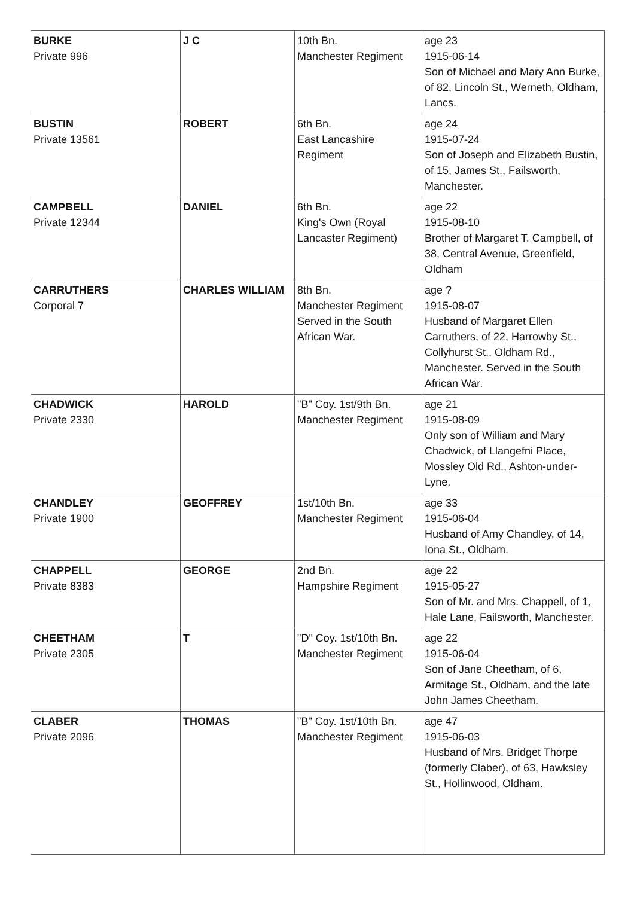| BURKE Private 996 | J C | 10th Bn. Manchester Regiment | age 23 1915-06-14 Son of Michael and Mary Ann Burke, of 82, Lincoln St., Werneth, Oldham, Lancs. |
| BUSTIN Private 13561 | ROBERT | 6th Bn. East Lancashire Regiment | age 24 1915-07-24 Son of Joseph and Elizabeth Bustin, of 15, James St., Failsworth, Manchester. |
| CAMPBELL Private 12344 | DANIEL | 6th Bn. King's Own (Royal Lancaster Regiment) | age 22 1915-08-10 Brother of Margaret T. Campbell, of 38, Central Avenue, Greenfield, Oldham |
| CARRUTHERS Corporal 7 | CHARLES WILLIAM | 8th Bn. Manchester Regiment Served in the South African War. | age ? 1915-08-07 Husband of Margaret Ellen Carruthers, of 22, Harrowby St., Collyhurst St., Oldham Rd., Manchester. Served in the South African War. |
| CHADWICK Private 2330 | HAROLD | "B" Coy. 1st/9th Bn. Manchester Regiment | age 21 1915-08-09 Only son of William and Mary Chadwick, of Llangefni Place, Mossley Old Rd., Ashton-under-Lyne. |
| CHANDLEY Private 1900 | GEOFFREY | 1st/10th Bn. Manchester Regiment | age 33 1915-06-04 Husband of Amy Chandley, of 14, Iona St., Oldham. |
| CHAPPELL Private 8383 | GEORGE | 2nd Bn. Hampshire Regiment | age 22 1915-05-27 Son of Mr. and Mrs. Chappell, of 1, Hale Lane, Failsworth, Manchester. |
| CHEETHAM Private 2305 | T | "D" Coy. 1st/10th Bn. Manchester Regiment | age 22 1915-06-04 Son of Jane Cheetham, of 6, Armitage St., Oldham, and the late John James Cheetham. |
| CLABER Private 2096 | THOMAS | "B" Coy. 1st/10th Bn. Manchester Regiment | age 47 1915-06-03 Husband of Mrs. Bridget Thorpe (formerly Claber), of 63, Hawksley St., Hollinwood, Oldham. |